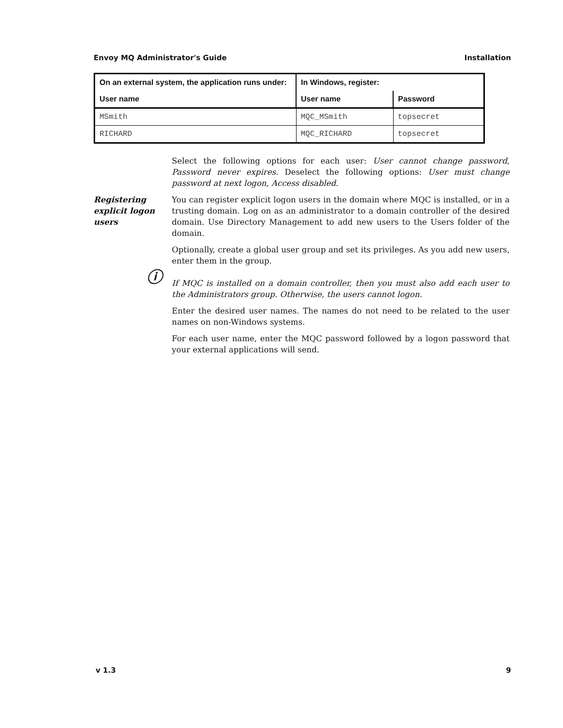Envoy MQ Administrator's Guide Installation
| On an external system, the application runs under: | In Windows, register: | |
| --- | --- | --- |
| User name | User name | Password |
| MSmith | MQC_MSmith | topsecret |
| RICHARD | MQC_RICHARD | topsecret |
Select the following options for each user: User cannot change password, Password never expires. Deselect the following options: User must change password at next logon, Access disabled.
Registering explicit logon users
You can register explicit logon users in the domain where MQC is installed, or in a trusting domain. Log on as an administrator to a domain controller of the desired domain. Use Directory Management to add new users to the Users folder of the domain.
Optionally, create a global user group and set its privileges. As you add new users, enter them in the group.
ⓘ
If MQC is installed on a domain controller, then you must also add each user to the Administrators group. Otherwise, the users cannot logon.
Enter the desired user names. The names do not need to be related to the user names on non-Windows systems.
For each user name, enter the MQC password followed by a logon password that your external applications will send.
v 1.3 9